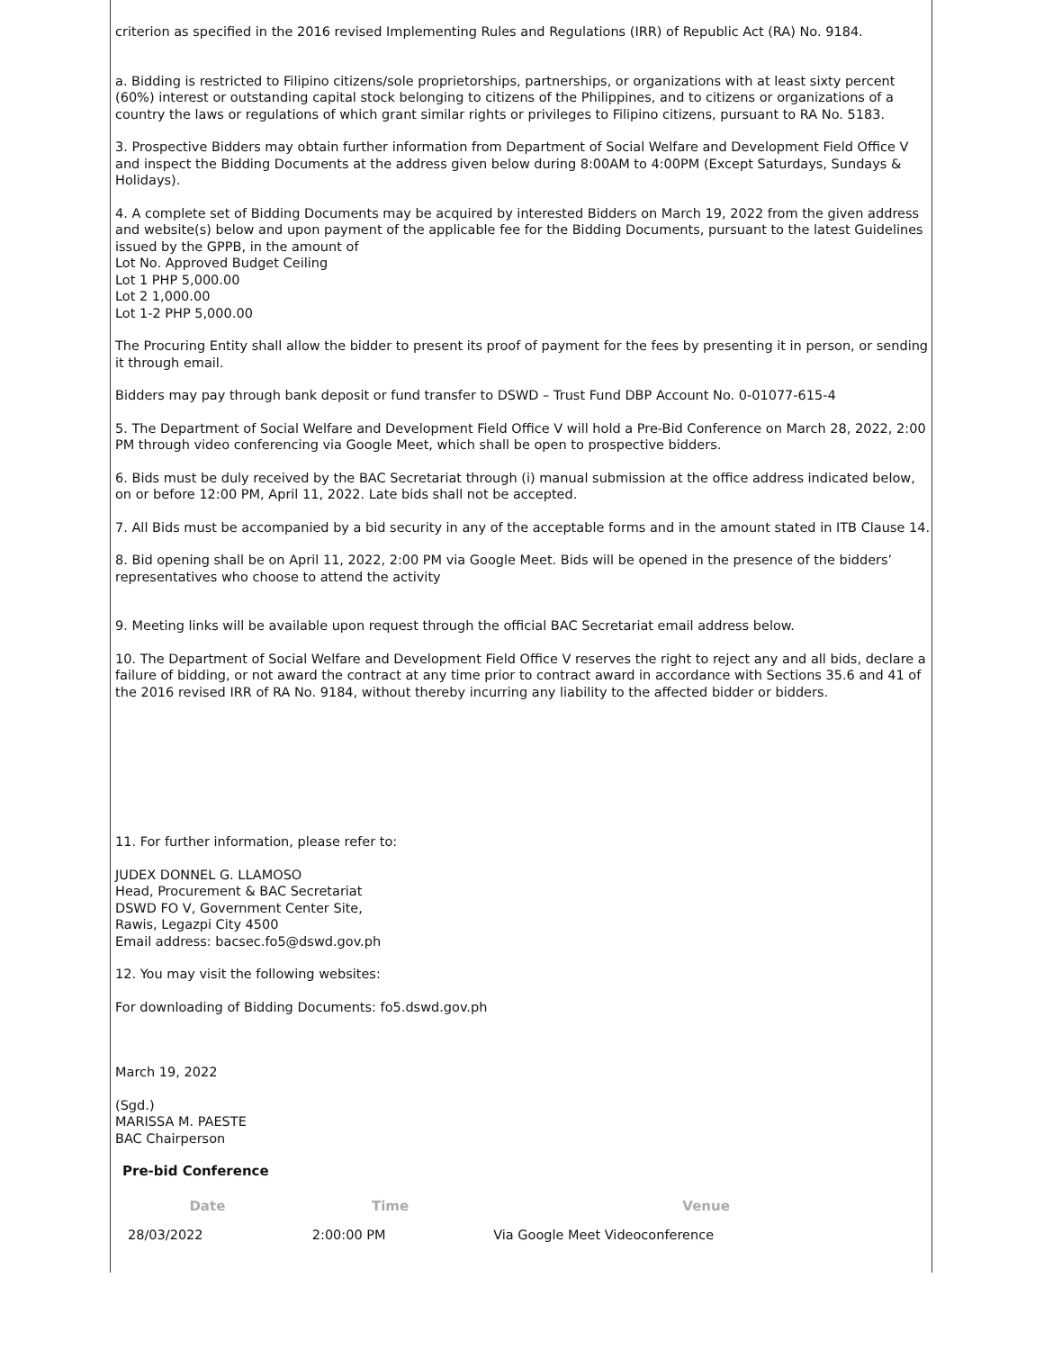criterion as specified in the 2016 revised Implementing Rules and Regulations (IRR) of Republic Act (RA) No. 9184.
a. Bidding is restricted to Filipino citizens/sole proprietorships, partnerships, or organizations with at least sixty percent (60%) interest or outstanding capital stock belonging to citizens of the Philippines, and to citizens or organizations of a country the laws or regulations of which grant similar rights or privileges to Filipino citizens, pursuant to RA No. 5183.
3. Prospective Bidders may obtain further information from Department of Social Welfare and Development Field Office V and inspect the Bidding Documents at the address given below during 8:00AM to 4:00PM (Except Saturdays, Sundays & Holidays).
4. A complete set of Bidding Documents may be acquired by interested Bidders on March 19, 2022 from the given address and website(s) below and upon payment of the applicable fee for the Bidding Documents, pursuant to the latest Guidelines issued by the GPPB, in the amount of
Lot No. Approved Budget Ceiling
Lot 1 PHP 5,000.00
Lot 2 1,000.00
Lot 1-2 PHP 5,000.00
The Procuring Entity shall allow the bidder to present its proof of payment for the fees by presenting it in person, or sending it through email.
Bidders may pay through bank deposit or fund transfer to DSWD – Trust Fund DBP Account No. 0-01077-615-4
5. The Department of Social Welfare and Development Field Office V will hold a Pre-Bid Conference on March 28, 2022, 2:00 PM through video conferencing via Google Meet, which shall be open to prospective bidders.
6. Bids must be duly received by the BAC Secretariat through (i) manual submission at the office address indicated below, on or before 12:00 PM, April 11, 2022. Late bids shall not be accepted.
7. All Bids must be accompanied by a bid security in any of the acceptable forms and in the amount stated in ITB Clause 14.
8. Bid opening shall be on April 11, 2022, 2:00 PM via Google Meet. Bids will be opened in the presence of the bidders’ representatives who choose to attend the activity
9. Meeting links will be available upon request through the official BAC Secretariat email address below.
10. The Department of Social Welfare and Development Field Office V reserves the right to reject any and all bids, declare a failure of bidding, or not award the contract at any time prior to contract award in accordance with Sections 35.6 and 41 of the 2016 revised IRR of RA No. 9184, without thereby incurring any liability to the affected bidder or bidders.
11. For further information, please refer to:
JUDEX DONNEL G. LLAMOSO
Head, Procurement & BAC Secretariat
DSWD FO V, Government Center Site,
Rawis, Legazpi City 4500
Email address: bacsec.fo5@dswd.gov.ph
12. You may visit the following websites:
For downloading of Bidding Documents: fo5.dswd.gov.ph
March 19, 2022
(Sgd.)
MARISSA M. PAESTE
BAC Chairperson
Pre-bid Conference
| Date | Time | Venue |
| --- | --- | --- |
| 28/03/2022 | 2:00:00 PM | Via Google Meet Videoconference |